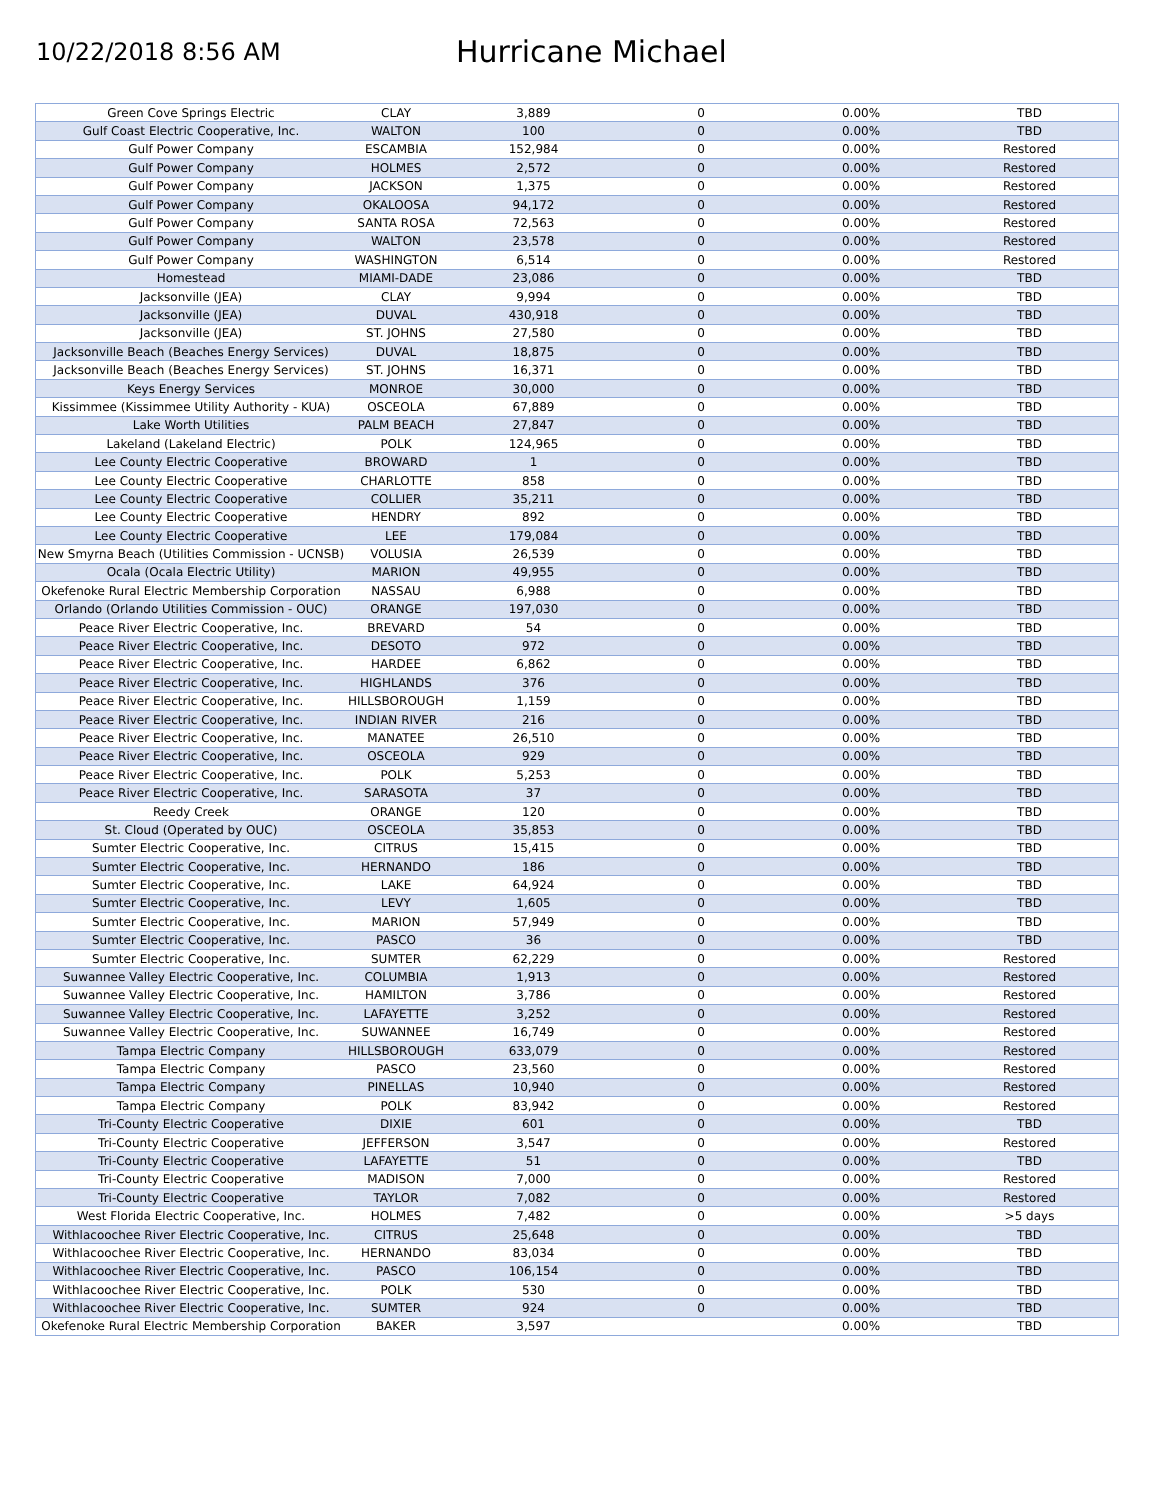10/22/2018 8:56 AM
Hurricane Michael
| Green Cove Springs Electric | CLAY | 3,889 | 0 | 0.00% | TBD |
| Gulf Coast Electric Cooperative, Inc. | WALTON | 100 | 0 | 0.00% | TBD |
| Gulf Power Company | ESCAMBIA | 152,984 | 0 | 0.00% | Restored |
| Gulf Power Company | HOLMES | 2,572 | 0 | 0.00% | Restored |
| Gulf Power Company | JACKSON | 1,375 | 0 | 0.00% | Restored |
| Gulf Power Company | OKALOOSA | 94,172 | 0 | 0.00% | Restored |
| Gulf Power Company | SANTA ROSA | 72,563 | 0 | 0.00% | Restored |
| Gulf Power Company | WALTON | 23,578 | 0 | 0.00% | Restored |
| Gulf Power Company | WASHINGTON | 6,514 | 0 | 0.00% | Restored |
| Homestead | MIAMI-DADE | 23,086 | 0 | 0.00% | TBD |
| Jacksonville (JEA) | CLAY | 9,994 | 0 | 0.00% | TBD |
| Jacksonville (JEA) | DUVAL | 430,918 | 0 | 0.00% | TBD |
| Jacksonville (JEA) | ST. JOHNS | 27,580 | 0 | 0.00% | TBD |
| Jacksonville Beach (Beaches Energy Services) | DUVAL | 18,875 | 0 | 0.00% | TBD |
| Jacksonville Beach (Beaches Energy Services) | ST. JOHNS | 16,371 | 0 | 0.00% | TBD |
| Keys Energy Services | MONROE | 30,000 | 0 | 0.00% | TBD |
| Kissimmee (Kissimmee Utility Authority - KUA) | OSCEOLA | 67,889 | 0 | 0.00% | TBD |
| Lake Worth Utilities | PALM BEACH | 27,847 | 0 | 0.00% | TBD |
| Lakeland (Lakeland Electric) | POLK | 124,965 | 0 | 0.00% | TBD |
| Lee County Electric Cooperative | BROWARD | 1 | 0 | 0.00% | TBD |
| Lee County Electric Cooperative | CHARLOTTE | 858 | 0 | 0.00% | TBD |
| Lee County Electric Cooperative | COLLIER | 35,211 | 0 | 0.00% | TBD |
| Lee County Electric Cooperative | HENDRY | 892 | 0 | 0.00% | TBD |
| Lee County Electric Cooperative | LEE | 179,084 | 0 | 0.00% | TBD |
| New Smyrna Beach (Utilities Commission - UCNSB) | VOLUSIA | 26,539 | 0 | 0.00% | TBD |
| Ocala (Ocala Electric Utility) | MARION | 49,955 | 0 | 0.00% | TBD |
| Okefenoke Rural Electric Membership Corporation | NASSAU | 6,988 | 0 | 0.00% | TBD |
| Orlando (Orlando Utilities Commission - OUC) | ORANGE | 197,030 | 0 | 0.00% | TBD |
| Peace River Electric Cooperative, Inc. | BREVARD | 54 | 0 | 0.00% | TBD |
| Peace River Electric Cooperative, Inc. | DESOTO | 972 | 0 | 0.00% | TBD |
| Peace River Electric Cooperative, Inc. | HARDEE | 6,862 | 0 | 0.00% | TBD |
| Peace River Electric Cooperative, Inc. | HIGHLANDS | 376 | 0 | 0.00% | TBD |
| Peace River Electric Cooperative, Inc. | HILLSBOROUGH | 1,159 | 0 | 0.00% | TBD |
| Peace River Electric Cooperative, Inc. | INDIAN RIVER | 216 | 0 | 0.00% | TBD |
| Peace River Electric Cooperative, Inc. | MANATEE | 26,510 | 0 | 0.00% | TBD |
| Peace River Electric Cooperative, Inc. | OSCEOLA | 929 | 0 | 0.00% | TBD |
| Peace River Electric Cooperative, Inc. | POLK | 5,253 | 0 | 0.00% | TBD |
| Peace River Electric Cooperative, Inc. | SARASOTA | 37 | 0 | 0.00% | TBD |
| Reedy Creek | ORANGE | 120 | 0 | 0.00% | TBD |
| St. Cloud (Operated by OUC) | OSCEOLA | 35,853 | 0 | 0.00% | TBD |
| Sumter Electric Cooperative, Inc. | CITRUS | 15,415 | 0 | 0.00% | TBD |
| Sumter Electric Cooperative, Inc. | HERNANDO | 186 | 0 | 0.00% | TBD |
| Sumter Electric Cooperative, Inc. | LAKE | 64,924 | 0 | 0.00% | TBD |
| Sumter Electric Cooperative, Inc. | LEVY | 1,605 | 0 | 0.00% | TBD |
| Sumter Electric Cooperative, Inc. | MARION | 57,949 | 0 | 0.00% | TBD |
| Sumter Electric Cooperative, Inc. | PASCO | 36 | 0 | 0.00% | TBD |
| Sumter Electric Cooperative, Inc. | SUMTER | 62,229 | 0 | 0.00% | Restored |
| Suwannee Valley Electric Cooperative, Inc. | COLUMBIA | 1,913 | 0 | 0.00% | Restored |
| Suwannee Valley Electric Cooperative, Inc. | HAMILTON | 3,786 | 0 | 0.00% | Restored |
| Suwannee Valley Electric Cooperative, Inc. | LAFAYETTE | 3,252 | 0 | 0.00% | Restored |
| Suwannee Valley Electric Cooperative, Inc. | SUWANNEE | 16,749 | 0 | 0.00% | Restored |
| Tampa Electric Company | HILLSBOROUGH | 633,079 | 0 | 0.00% | Restored |
| Tampa Electric Company | PASCO | 23,560 | 0 | 0.00% | Restored |
| Tampa Electric Company | PINELLAS | 10,940 | 0 | 0.00% | Restored |
| Tampa Electric Company | POLK | 83,942 | 0 | 0.00% | Restored |
| Tri-County Electric Cooperative | DIXIE | 601 | 0 | 0.00% | TBD |
| Tri-County Electric Cooperative | JEFFERSON | 3,547 | 0 | 0.00% | Restored |
| Tri-County Electric Cooperative | LAFAYETTE | 51 | 0 | 0.00% | TBD |
| Tri-County Electric Cooperative | MADISON | 7,000 | 0 | 0.00% | Restored |
| Tri-County Electric Cooperative | TAYLOR | 7,082 | 0 | 0.00% | Restored |
| West Florida Electric Cooperative, Inc. | HOLMES | 7,482 | 0 | 0.00% | >5 days |
| Withlacoochee River Electric Cooperative, Inc. | CITRUS | 25,648 | 0 | 0.00% | TBD |
| Withlacoochee River Electric Cooperative, Inc. | HERNANDO | 83,034 | 0 | 0.00% | TBD |
| Withlacoochee River Electric Cooperative, Inc. | PASCO | 106,154 | 0 | 0.00% | TBD |
| Withlacoochee River Electric Cooperative, Inc. | POLK | 530 | 0 | 0.00% | TBD |
| Withlacoochee River Electric Cooperative, Inc. | SUMTER | 924 | 0 | 0.00% | TBD |
| Okefenoke Rural Electric Membership Corporation | BAKER | 3,597 | | 0.00% | TBD |